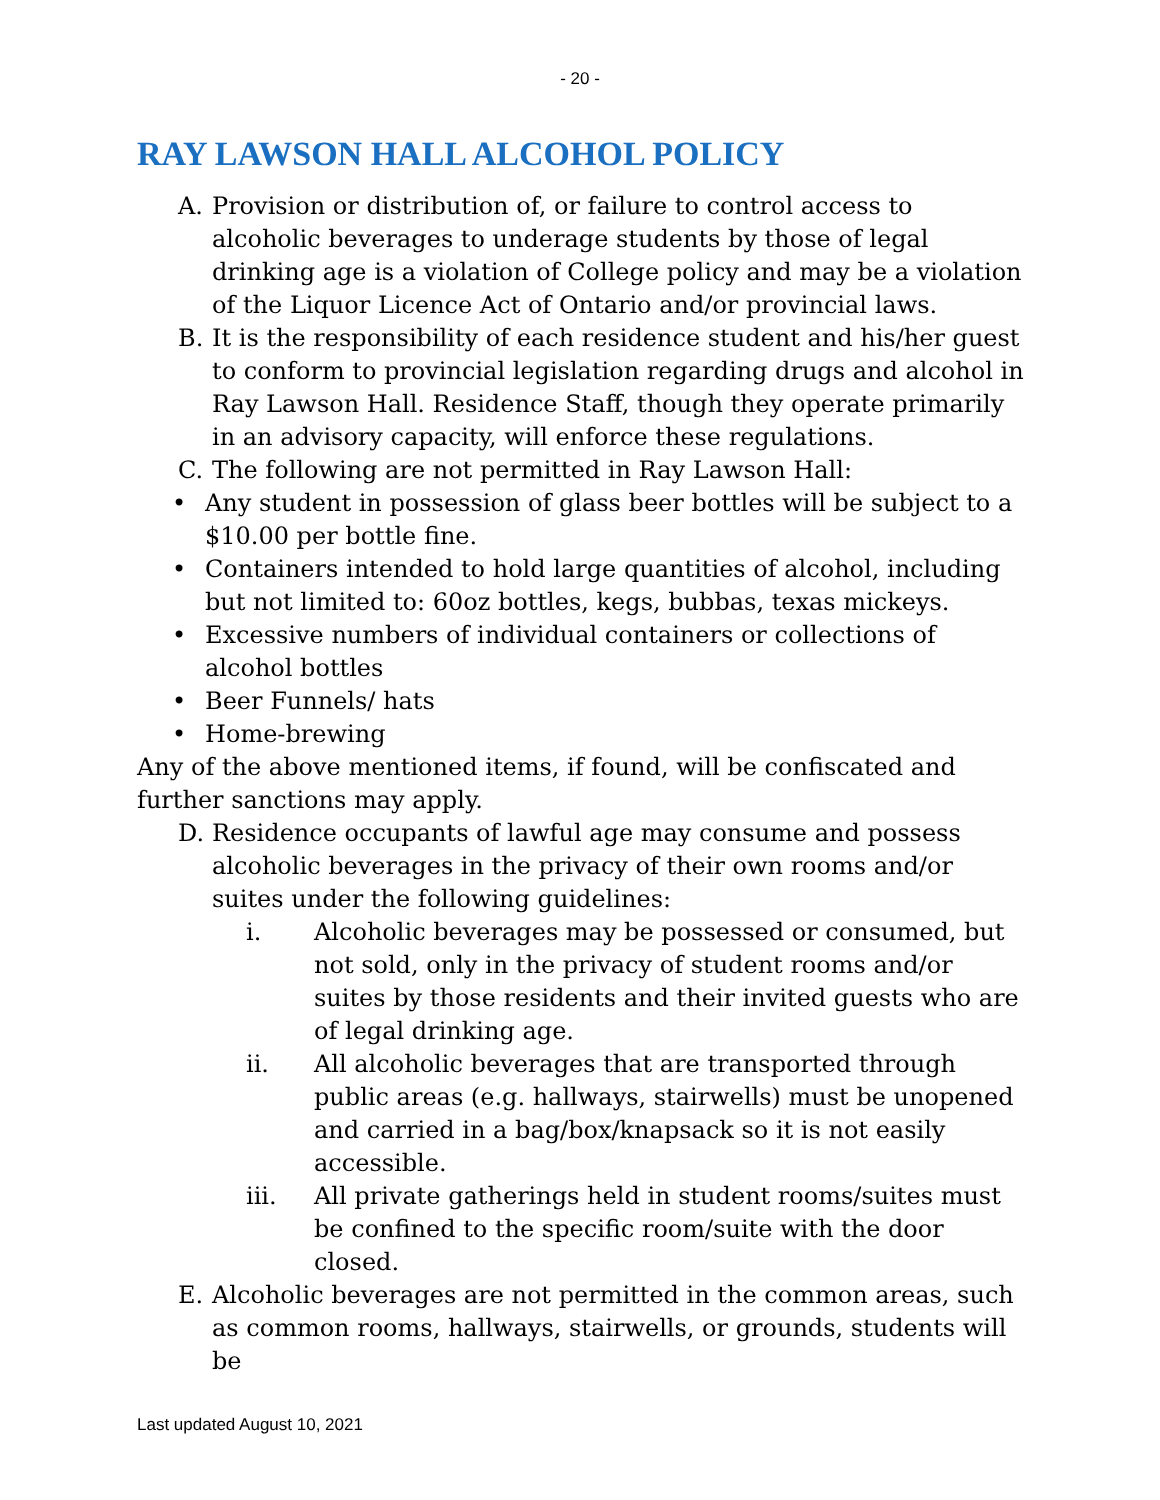- 20 -
RAY LAWSON HALL ALCOHOL POLICY
A. Provision or distribution of, or failure to control access to alcoholic beverages to underage students by those of legal drinking age is a violation of College policy and may be a violation of the Liquor Licence Act of Ontario and/or provincial laws.
B. It is the responsibility of each residence student and his/her guest to conform to provincial legislation regarding drugs and alcohol in Ray Lawson Hall. Residence Staff, though they operate primarily in an advisory capacity, will enforce these regulations.
C. The following are not permitted in Ray Lawson Hall:
• Any student in possession of glass beer bottles will be subject to a $10.00 per bottle fine.
• Containers intended to hold large quantities of alcohol, including but not limited to: 60oz bottles, kegs, bubbas, texas mickeys.
• Excessive numbers of individual containers or collections of alcohol bottles
• Beer Funnels/ hats
• Home-brewing
Any of the above mentioned items, if found, will be confiscated and further sanctions may apply.
D. Residence occupants of lawful age may consume and possess alcoholic beverages in the privacy of their own rooms and/or suites under the following guidelines:
i. Alcoholic beverages may be possessed or consumed, but not sold, only in the privacy of student rooms and/or suites by those residents and their invited guests who are of legal drinking age.
ii. All alcoholic beverages that are transported through public areas (e.g. hallways, stairwells) must be unopened and carried in a bag/box/knapsack so it is not easily accessible.
iii. All private gatherings held in student rooms/suites must be confined to the specific room/suite with the door closed.
E. Alcoholic beverages are not permitted in the common areas, such as common rooms, hallways, stairwells, or grounds, students will be
Last updated August 10, 2021